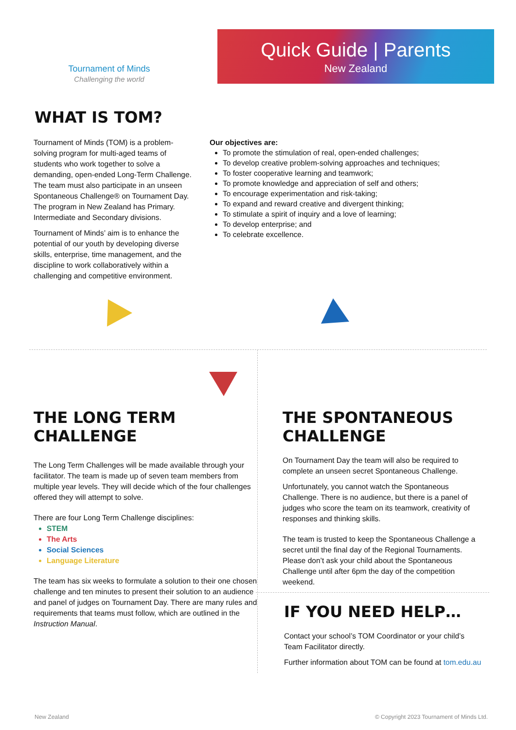Tournament of Minds
Challenging the world
Quick Guide | Parents
New Zealand
WHAT IS TOM?
Tournament of Minds (TOM) is a problem-solving program for multi-aged teams of students who work together to solve a demanding, open-ended Long-Term Challenge. The team must also participate in an unseen Spontaneous Challenge® on Tournament Day. The program in New Zealand has Primary. Intermediate and Secondary divisions.
Tournament of Minds’ aim is to enhance the potential of our youth by developing diverse skills, enterprise, time management, and the discipline to work collaboratively within a challenging and competitive environment.
Our objectives are:
To promote the stimulation of real, open-ended challenges;
To develop creative problem-solving approaches and techniques;
To foster cooperative learning and teamwork;
To promote knowledge and appreciation of self and others;
To encourage experimentation and risk-taking;
To expand and reward creative and divergent thinking;
To stimulate a spirit of inquiry and a love of learning;
To develop enterprise; and
To celebrate excellence.
THE LONG TERM CHALLENGE
The Long Term Challenges will be made available through your facilitator. The team is made up of seven team members from multiple year levels. They will decide which of the four challenges offered they will attempt to solve.
There are four Long Term Challenge disciplines:
STEM
The Arts
Social Sciences
Language Literature
The team has six weeks to formulate a solution to their one chosen challenge and ten minutes to present their solution to an audience and panel of judges on Tournament Day. There are many rules and requirements that teams must follow, which are outlined in the Instruction Manual.
THE SPONTANEOUS CHALLENGE
On Tournament Day the team will also be required to complete an unseen secret Spontaneous Challenge.
Unfortunately, you cannot watch the Spontaneous Challenge. There is no audience, but there is a panel of judges who score the team on its teamwork, creativity of responses and thinking skills.
The team is trusted to keep the Spontaneous Challenge a secret until the final day of the Regional Tournaments. Please don’t ask your child about the Spontaneous Challenge until after 6pm the day of the competition weekend.
IF YOU NEED HELP…
Contact your school’s TOM Coordinator or your child’s Team Facilitator directly.
Further information about TOM can be found at tom.edu.au
New Zealand © Copyright 2023 Tournament of Minds Ltd.